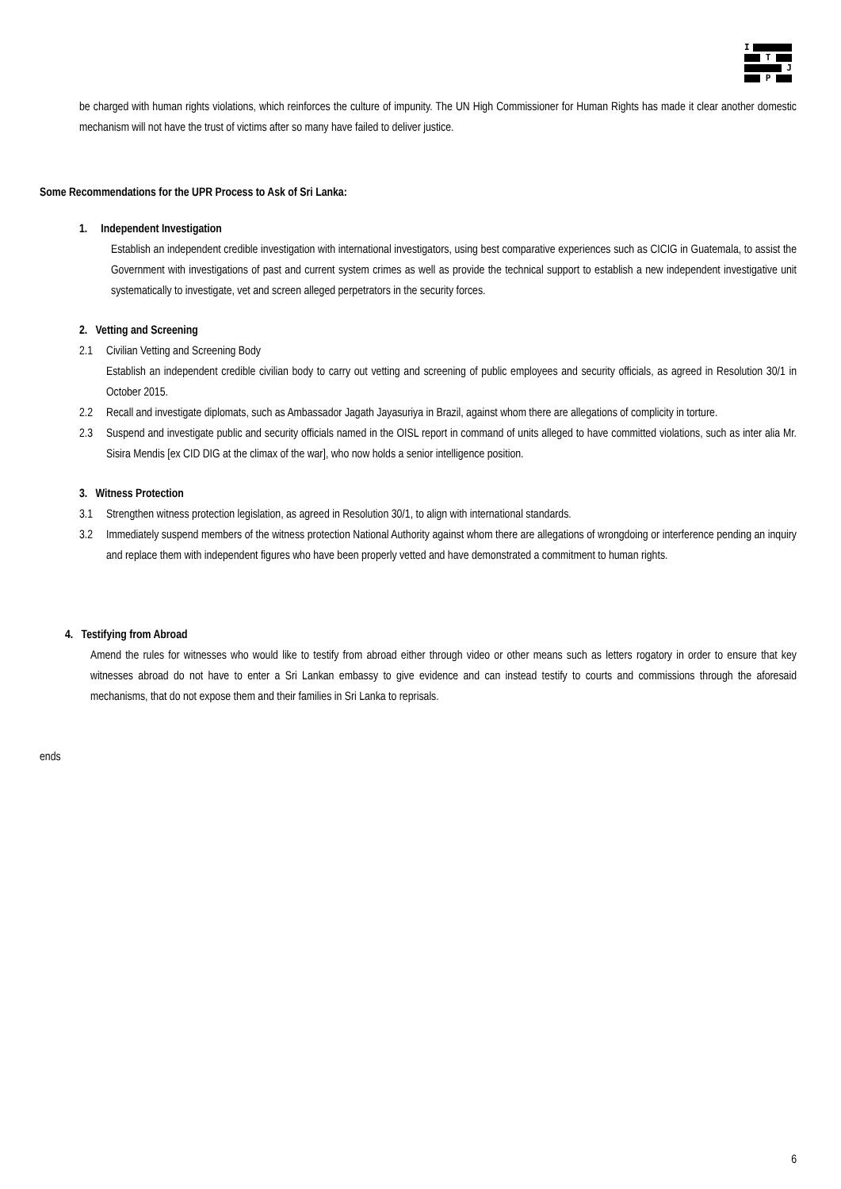I
T
J
P
be charged with human rights violations, which reinforces the culture of impunity. The UN High Commissioner for Human Rights has made it clear another domestic mechanism will not have the trust of victims after so many have failed to deliver justice.
Some Recommendations for the UPR Process to Ask of Sri Lanka:
1. Independent Investigation
Establish an independent credible investigation with international investigators, using best comparative experiences such as CICIG in Guatemala, to assist the Government with investigations of past and current system crimes as well as provide the technical support to establish a new independent investigative unit systematically to investigate, vet and screen alleged perpetrators in the security forces.
2. Vetting and Screening
2.1 Civilian Vetting and Screening Body
Establish an independent credible civilian body to carry out vetting and screening of public employees and security officials, as agreed in Resolution 30/1 in October 2015.
2.2 Recall and investigate diplomats, such as Ambassador Jagath Jayasuriya in Brazil, against whom there are allegations of complicity in torture.
2.3 Suspend and investigate public and security officials named in the OISL report in command of units alleged to have committed violations, such as inter alia Mr. Sisira Mendis [ex CID DIG at the climax of the war], who now holds a senior intelligence position.
3. Witness Protection
3.1 Strengthen witness protection legislation, as agreed in Resolution 30/1, to align with international standards.
3.2 Immediately suspend members of the witness protection National Authority against whom there are allegations of wrongdoing or interference pending an inquiry and replace them with independent figures who have been properly vetted and have demonstrated a commitment to human rights.
4. Testifying from Abroad
Amend the rules for witnesses who would like to testify from abroad either through video or other means such as letters rogatory in order to ensure that key witnesses abroad do not have to enter a Sri Lankan embassy to give evidence and can instead testify to courts and commissions through the aforesaid mechanisms, that do not expose them and their families in Sri Lanka to reprisals.
ends
6